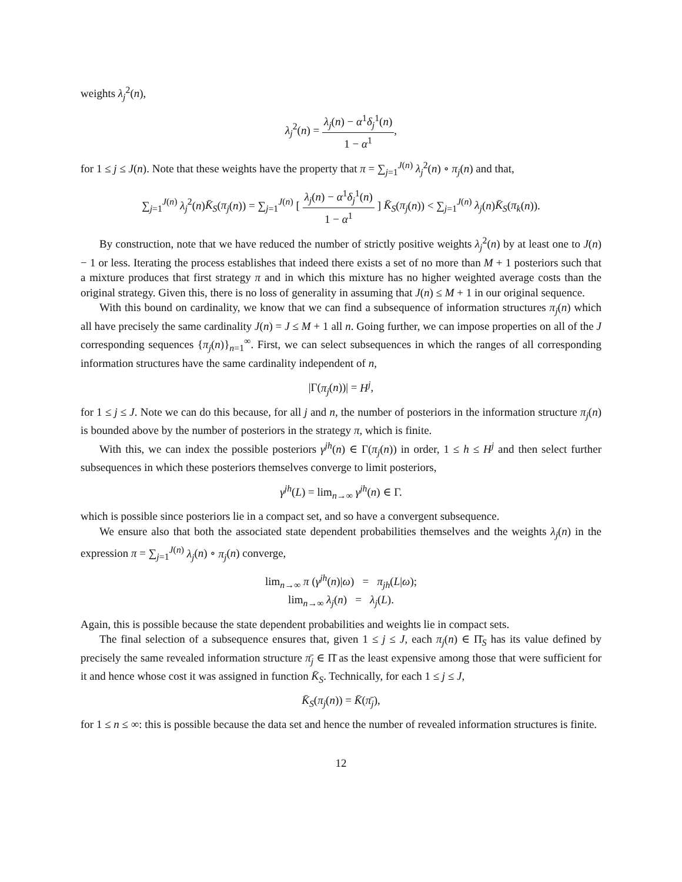weights λ<sub>j</sub><sup>2</sup>(n),
λ<sub>j</sub><sup>2</sup>(n) = λ<sub>j</sub>(n) − α<sup>1</sup>δ<sub>j</sub><sup>1</sup>(n) 1 − α<sup>1</sup>,
for 1 ≤ j ≤ J(n). Note that these weights have the property that π = ∑<sub>j=1</sub><sup>J(n)</sup> λ<sub>j</sub><sup>2</sup>(n) ∘ π<sub>j</sub>(n) and that,
∑<sub>j=1</sub><sup>J(n)</sup> λ<sub>j</sub><sup>2</sup>(n)K̄<sub>S</sub>(π<sub>j</sub>(n)) = ∑<sub>j=1</sub><sup>J(n)</sup> [ λ<sub>j</sub>(n) − α<sup>1</sup>δ<sub>j</sub><sup>1</sup>(n) 1 − α<sup>1</sup> ] K̄<sub>S</sub>(π<sub>j</sub>(n)) < ∑<sub>j=1</sub><sup>J(n)</sup> λ<sub>j</sub>(n)K̄<sub>S</sub>(π<sub>k</sub>(n)).
By construction, note that we have reduced the number of strictly positive weights λ<sub>j</sub><sup>2</sup>(n) by at least one to J(n) − 1 or less. Iterating the process establishes that indeed there exists a set of no more than M + 1 posteriors such that a mixture produces that first strategy π and in which this mixture has no higher weighted average costs than the original strategy. Given this, there is no loss of generality in assuming that J(n) ≤ M + 1 in our original sequence.
With this bound on cardinality, we know that we can find a subsequence of information structures π<sub>j</sub>(n) which all have precisely the same cardinality J(n) = J ≤ M + 1 all n. Going further, we can impose properties on all of the J corresponding sequences {π<sub>j</sub>(n)}<sub>n=1</sub><sup>∞</sup>. First, we can select subsequences in which the ranges of all corresponding information structures have the same cardinality independent of n,
|Γ(π<sub>j</sub>(n))| = H<sup>j</sup>,
for 1 ≤ j ≤ J. Note we can do this because, for all j and n, the number of posteriors in the information structure π<sub>j</sub>(n) is bounded above by the number of posteriors in the strategy π, which is finite.
With this, we can index the possible posteriors γ<sup>jh</sup>(n) ∈ Γ(π<sub>j</sub>(n)) in order, 1 ≤ h ≤ H<sup>j</sup> and then select further subsequences in which these posteriors themselves converge to limit posteriors,
γ<sup>jh</sup>(L) = lim<sub>n→∞</sub> γ<sup>jh</sup>(n) ∈ Γ.
which is possible since posteriors lie in a compact set, and so have a convergent subsequence.
We ensure also that both the associated state dependent probabilities themselves and the weights λ<sub>j</sub>(n) in the expression π = ∑<sub>j=1</sub><sup>J(n)</sup> λ<sub>j</sub>(n) ∘ π<sub>j</sub>(n) converge,
lim<sub>n→∞</sub> π (γ<sup>jh</sup>(n)|ω) = π<sub>jh</sub>(L|ω);
lim<sub>n→∞</sub> λ<sub>j</sub>(n) = λ<sub>j</sub>(L).
Again, this is possible because the state dependent probabilities and weights lie in compact sets.
The final selection of a subsequence ensures that, given 1 ≤ j ≤ J, each π<sub>j</sub>(n) ∈ Π̄<sub>S</sub> has its value defined by precisely the same revealed information structure π̄<sub>j</sub> ∈ Π̄ as the least expensive among those that were sufficient for it and hence whose cost it was assigned in function K̄<sub>S</sub>. Technically, for each 1 ≤ j ≤ J,
K̄<sub>S</sub>(π<sub>j</sub>(n)) = K̄(π̄<sub>j</sub>),
for 1 ≤ n ≤ ∞: this is possible because the data set and hence the number of revealed information structures is finite.
12